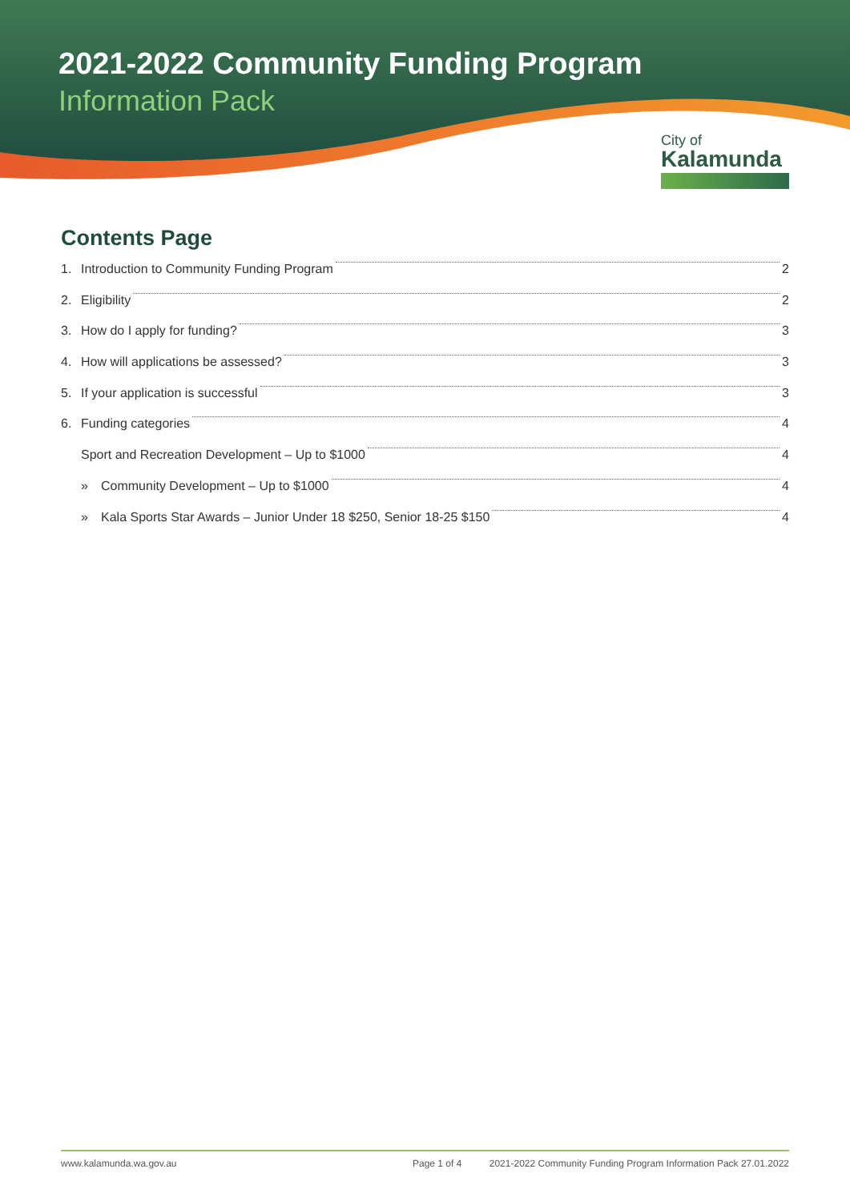2021-2022 Community Funding Program
Information Pack
City of
Kalamunda
Contents Page
1. Introduction to Community Funding Program 2
2. Eligibility 2
3. How do I apply for funding? 3
4. How will applications be assessed? 3
5. If your application is successful 3
6. Funding categories 4
Sport and Recreation Development – Up to $1000 4
» Community Development – Up to $1000 4
» Kala Sports Star Awards – Junior Under 18 $250, Senior 18-25 $150 4
www.kalamunda.wa.gov.au Page 1 of 4 2021-2022 Community Funding Program Information Pack 27.01.2022